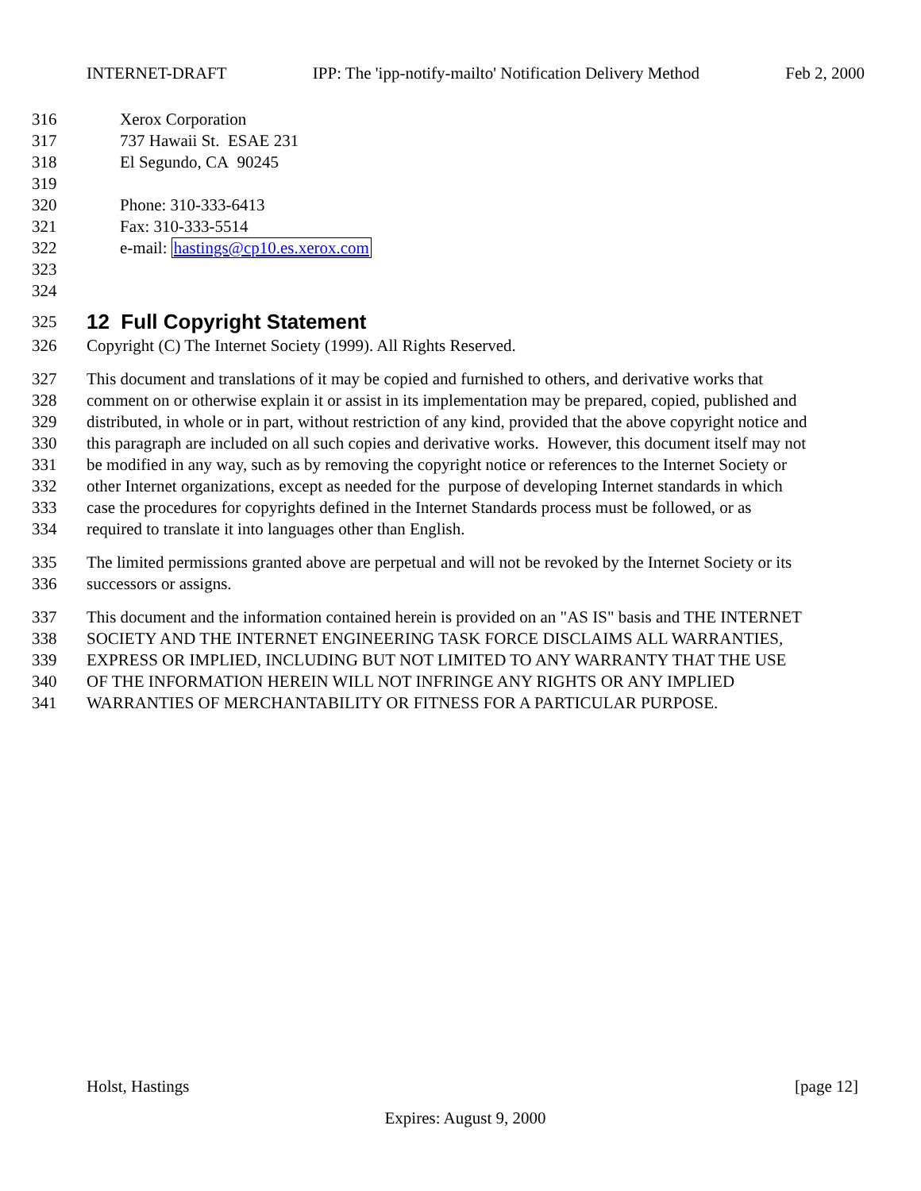INTERNET-DRAFT IPP: The 'ipp-notify-mailto' Notification Delivery Method Feb 2, 2000
316 Xerox Corporation
317 737 Hawaii St. ESAE 231
318 El Segundo, CA 90245
319
320 Phone: 310-333-6413
321 Fax: 310-333-5514
322 e-mail: hastings@cp10.es.xerox.com
323
324
325
12 Full Copyright Statement
326 Copyright (C) The Internet Society (1999). All Rights Reserved.
327 This document and translations of it may be copied and furnished to others, and derivative works that
328 comment on or otherwise explain it or assist in its implementation may be prepared, copied, published and
329 distributed, in whole or in part, without restriction of any kind, provided that the above copyright notice and
330 this paragraph are included on all such copies and derivative works. However, this document itself may not
331 be modified in any way, such as by removing the copyright notice or references to the Internet Society or
332 other Internet organizations, except as needed for the purpose of developing Internet standards in which
333 case the procedures for copyrights defined in the Internet Standards process must be followed, or as
334 required to translate it into languages other than English.
335 The limited permissions granted above are perpetual and will not be revoked by the Internet Society or its
336 successors or assigns.
337 This document and the information contained herein is provided on an "AS IS" basis and THE INTERNET
338 SOCIETY AND THE INTERNET ENGINEERING TASK FORCE DISCLAIMS ALL WARRANTIES,
339 EXPRESS OR IMPLIED, INCLUDING BUT NOT LIMITED TO ANY WARRANTY THAT THE USE
340 OF THE INFORMATION HEREIN WILL NOT INFRINGE ANY RIGHTS OR ANY IMPLIED
341 WARRANTIES OF MERCHANTABILITY OR FITNESS FOR A PARTICULAR PURPOSE.
Holst, Hastings [page 12]
Expires: August 9, 2000